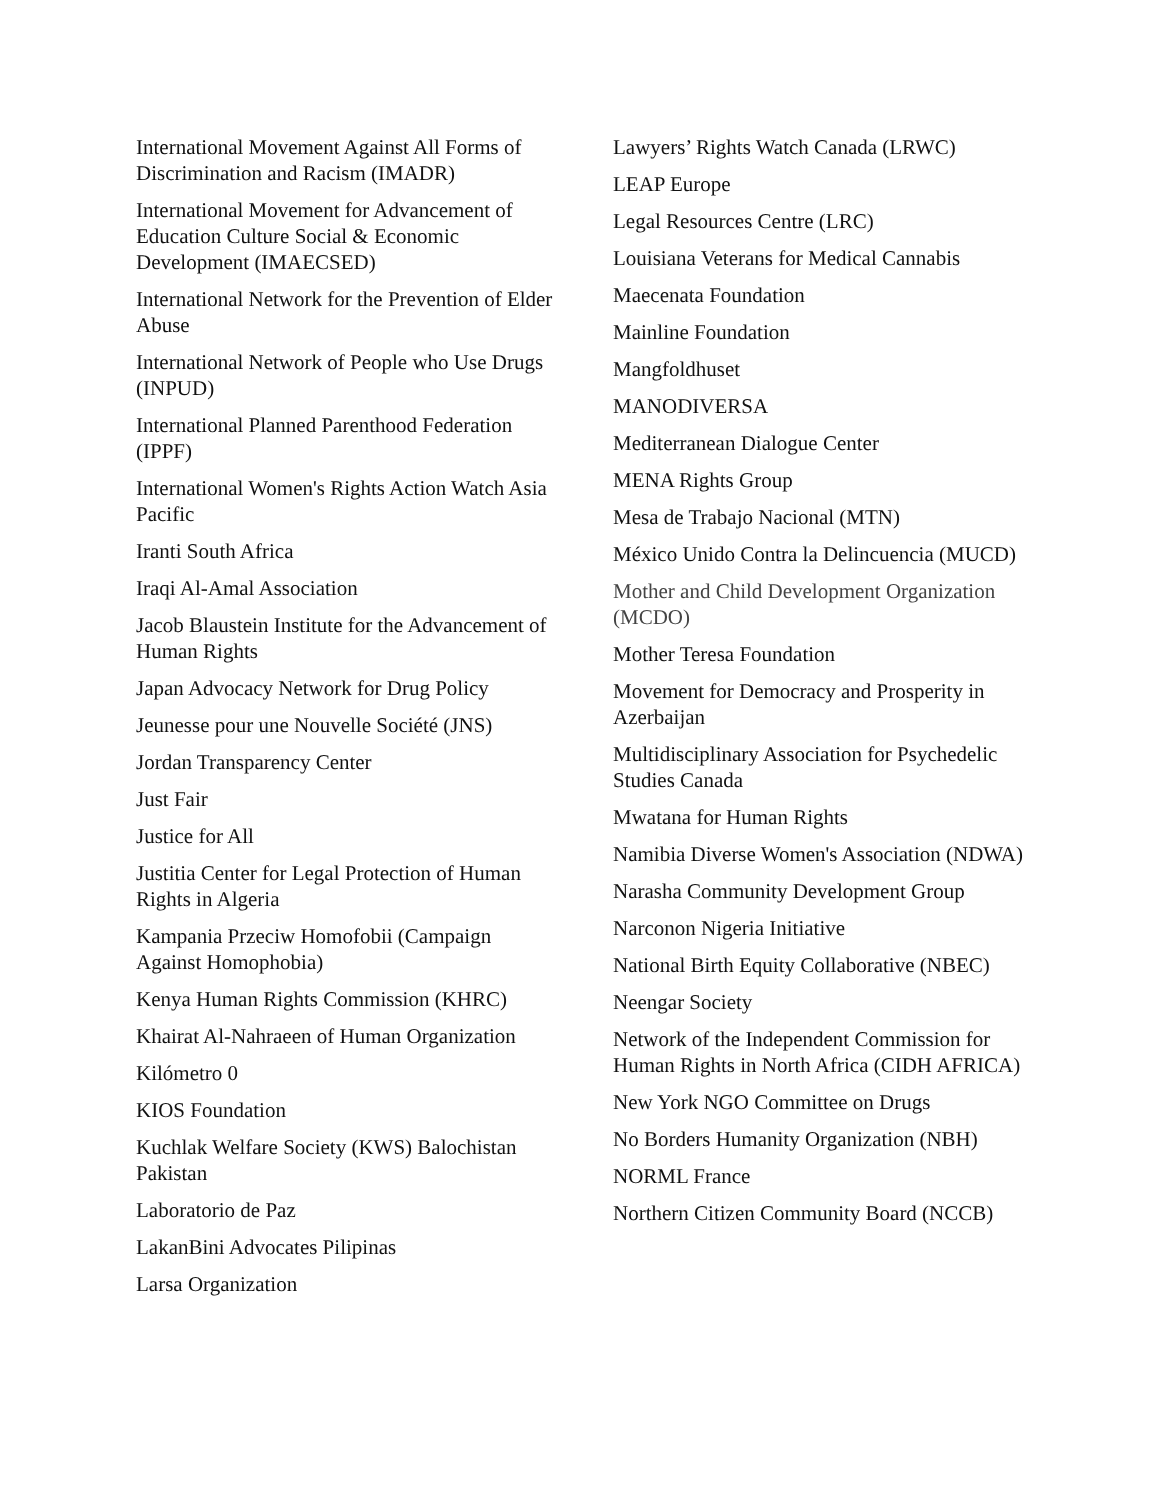International Movement Against All Forms of Discrimination and Racism (IMADR)
International Movement for Advancement of Education Culture Social & Economic Development (IMAECSED)
International Network for the Prevention of Elder Abuse
International Network of People who Use Drugs (INPUD)
International Planned Parenthood Federation (IPPF)
International Women's Rights Action Watch Asia Pacific
Iranti South Africa
Iraqi Al-Amal Association
Jacob Blaustein Institute for the Advancement of Human Rights
Japan Advocacy Network for Drug Policy
Jeunesse pour une Nouvelle Société (JNS)
Jordan Transparency Center
Just Fair
Justice for All
Justitia Center for Legal Protection of Human Rights in Algeria
Kampania Przeciw Homofobii (Campaign Against Homophobia)
Kenya Human Rights Commission (KHRC)
Khairat Al-Nahraeen of Human Organization
Kilómetro 0
KIOS Foundation
Kuchlak Welfare Society (KWS) Balochistan Pakistan
Laboratorio de Paz
LakanBini Advocates Pilipinas
Larsa Organization
Lawyers’ Rights Watch Canada (LRWC)
LEAP Europe
Legal Resources Centre (LRC)
Louisiana Veterans for Medical Cannabis
Maecenata Foundation
Mainline Foundation
Mangfoldhuset
MANODIVERSA
Mediterranean Dialogue Center
MENA Rights Group
Mesa de Trabajo Nacional (MTN)
México Unido Contra la Delincuencia (MUCD)
Mother and Child Development Organization (MCDO)
Mother Teresa Foundation
Movement for Democracy and Prosperity in Azerbaijan
Multidisciplinary Association for Psychedelic Studies Canada
Mwatana for Human Rights
Namibia Diverse Women's Association (NDWA)
Narasha Community Development Group
Narconon Nigeria Initiative
National Birth Equity Collaborative (NBEC)
Neengar Society
Network of the Independent Commission for Human Rights in North Africa (CIDH AFRICA)
New York NGO Committee on Drugs
No Borders Humanity Organization (NBH)
NORML France
Northern Citizen Community Board (NCCB)